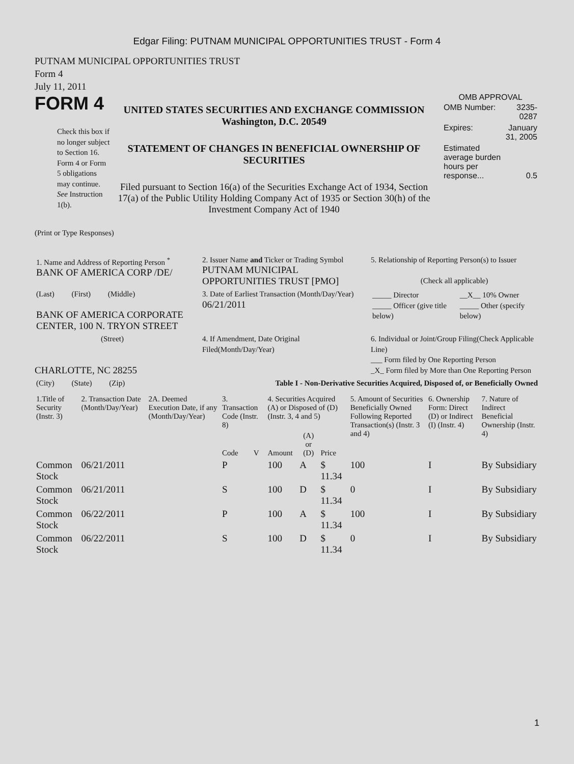Edgar Filing: PUTNAM MUNICIPAL OPPORTUNITIES TRUST - Form 4
PUTNAM MUNICIPAL OPPORTUNITIES TRUST
Form 4
July 11, 2011
FORM 4
Check this box if no longer subject to Section 16. Form 4 or Form 5 obligations may continue. See Instruction 1(b).
UNITED STATES SECURITIES AND EXCHANGE COMMISSION
Washington, D.C. 20549
STATEMENT OF CHANGES IN BENEFICIAL OWNERSHIP OF SECURITIES
Filed pursuant to Section 16(a) of the Securities Exchange Act of 1934, Section 17(a) of the Public Utility Holding Company Act of 1935 or Section 30(h) of the Investment Company Act of 1940
OMB APPROVAL
| OMB Number: | 3235-0287 |
| Expires: | January 31, 2005 |
| Estimated average burden hours per response... | 0.5 |
(Print or Type Responses)
| 1. Name and Address of Reporting Person <sup>*</sup> BANK OF AMERICA CORP /DE/ | 2. Issuer Name and Ticker or Trading Symbol PUTNAM MUNICIPAL OPPORTUNITIES TRUST [PMO] | 5. Relationship of Reporting Person(s) to Issuer (Check all applicable) |
| (Last) (First) (Middle) BANK OF AMERICA CORPORATE CENTER, 100 N. TRYON STREET | 3. Date of Earliest Transaction (Month/Day/Year) 06/21/2011 | / _____ Director _____ Officer (give title below) / __X__ 10% Owner _____ Other (specify below) / |
| (Street) CHARLOTTE, NC 28255 | 4. If Amendment, Date Original Filed(Month/Day/Year) | 6. Individual or Joint/Group Filing(Check Applicable Line) ___ Form filed by One Reporting Person _X_ Form filed by More than One Reporting Person |
| (City) (State) (Zip) | Table I - Non-Derivative Securities Acquired, Disposed of, or Beneficially Owned | |
| 1.Title of Security (Instr. 3) | 2. Transaction Date (Month/Day/Year) | 2A. Deemed Execution Date, if any (Month/Day/Year) | 3. Transaction Code (Instr. 8) | | 4. Securities Acquired (A) or Disposed of (D) (Instr. 3, 4 and 5) | | | 5. Amount of Securities Beneficially Owned Following Reported Transaction(s) (Instr. 3 and 4) | 6. Ownership Form: Direct (D) or Indirect (I) (Instr. 4) | 7. Nature of Indirect Beneficial Ownership (Instr. 4) |
| --- | --- | --- | --- | --- | --- | --- | --- | --- | --- | --- |
| | | | Code | V | Amount | (A) or (D) | Price | | | |
| Common Stock | 06/21/2011 | | P | | 100 | A | $ 11.34 | 100 | I | By Subsidiary |
| Common Stock | 06/21/2011 | | S | | 100 | D | $ 11.34 | 0 | I | By Subsidiary |
| Common Stock | 06/22/2011 | | P | | 100 | A | $ 11.34 | 100 | I | By Subsidiary |
| Common Stock | 06/22/2011 | | S | | 100 | D | $ 11.34 | 0 | I | By Subsidiary |
1